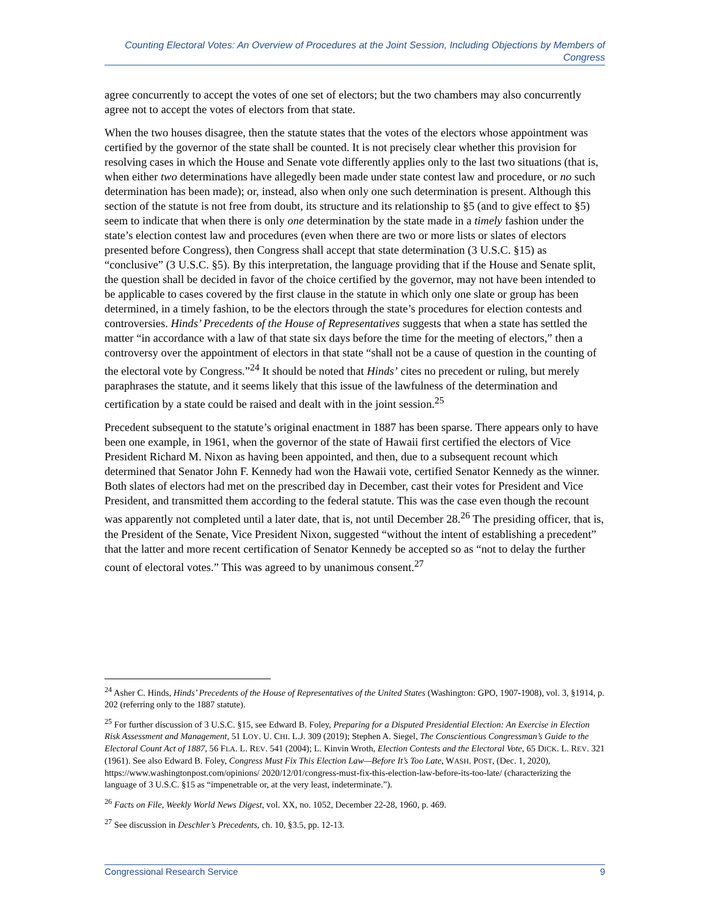Counting Electoral Votes: An Overview of Procedures at the Joint Session, Including Objections by Members of Congress
agree concurrently to accept the votes of one set of electors; but the two chambers may also concurrently agree not to accept the votes of electors from that state.
When the two houses disagree, then the statute states that the votes of the electors whose appointment was certified by the governor of the state shall be counted. It is not precisely clear whether this provision for resolving cases in which the House and Senate vote differently applies only to the last two situations (that is, when either two determinations have allegedly been made under state contest law and procedure, or no such determination has been made); or, instead, also when only one such determination is present. Although this section of the statute is not free from doubt, its structure and its relationship to §5 (and to give effect to §5) seem to indicate that when there is only one determination by the state made in a timely fashion under the state’s election contest law and procedures (even when there are two or more lists or slates of electors presented before Congress), then Congress shall accept that state determination (3 U.S.C. §15) as “conclusive” (3 U.S.C. §5). By this interpretation, the language providing that if the House and Senate split, the question shall be decided in favor of the choice certified by the governor, may not have been intended to be applicable to cases covered by the first clause in the statute in which only one slate or group has been determined, in a timely fashion, to be the electors through the state’s procedures for election contests and controversies. Hinds’ Precedents of the House of Representatives suggests that when a state has settled the matter “in accordance with a law of that state six days before the time for the meeting of electors,” then a controversy over the appointment of electors in that state “shall not be a cause of question in the counting of the electoral vote by Congress.”<sup>24</sup> It should be noted that Hinds’ cites no precedent or ruling, but merely paraphrases the statute, and it seems likely that this issue of the lawfulness of the determination and certification by a state could be raised and dealt with in the joint session.<sup>25</sup>
Precedent subsequent to the statute’s original enactment in 1887 has been sparse. There appears only to have been one example, in 1961, when the governor of the state of Hawaii first certified the electors of Vice President Richard M. Nixon as having been appointed, and then, due to a subsequent recount which determined that Senator John F. Kennedy had won the Hawaii vote, certified Senator Kennedy as the winner. Both slates of electors had met on the prescribed day in December, cast their votes for President and Vice President, and transmitted them according to the federal statute. This was the case even though the recount was apparently not completed until a later date, that is, not until December 28.<sup>26</sup> The presiding officer, that is, the President of the Senate, Vice President Nixon, suggested “without the intent of establishing a precedent” that the latter and more recent certification of Senator Kennedy be accepted so as “not to delay the further count of electoral votes.” This was agreed to by unanimous consent.<sup>27</sup>
<sup>24</sup> Asher C. Hinds, Hinds’ Precedents of the House of Representatives of the United States (Washington: GPO, 1907-1908), vol. 3, §1914, p. 202 (referring only to the 1887 statute).
<sup>25</sup> For further discussion of 3 U.S.C. §15, see Edward B. Foley, Preparing for a Disputed Presidential Election: An Exercise in Election Risk Assessment and Management, 51 LOY. U. CHI. L.J. 309 (2019); Stephen A. Siegel, The Conscientious Congressman’s Guide to the Electoral Count Act of 1887, 56 FLA. L. REV. 541 (2004); L. Kinvin Wroth, Election Contests and the Electoral Vote, 65 DICK. L. REV. 321 (1961). See also Edward B. Foley, Congress Must Fix This Election Law—Before It’s Too Late, WASH. POST, (Dec. 1, 2020), https://www.washingtonpost.com/opinions/ 2020/12/01/congress-must-fix-this-election-law-before-its-too-late/ (characterizing the language of 3 U.S.C. §15 as “impenetrable or, at the very least, indeterminate.”).
<sup>26</sup> Facts on File, Weekly World News Digest, vol. XX, no. 1052, December 22-28, 1960, p. 469.
<sup>27</sup> See discussion in Deschler’s Precedents, ch. 10, §3.5, pp. 12-13.
Congressional Research Service 9